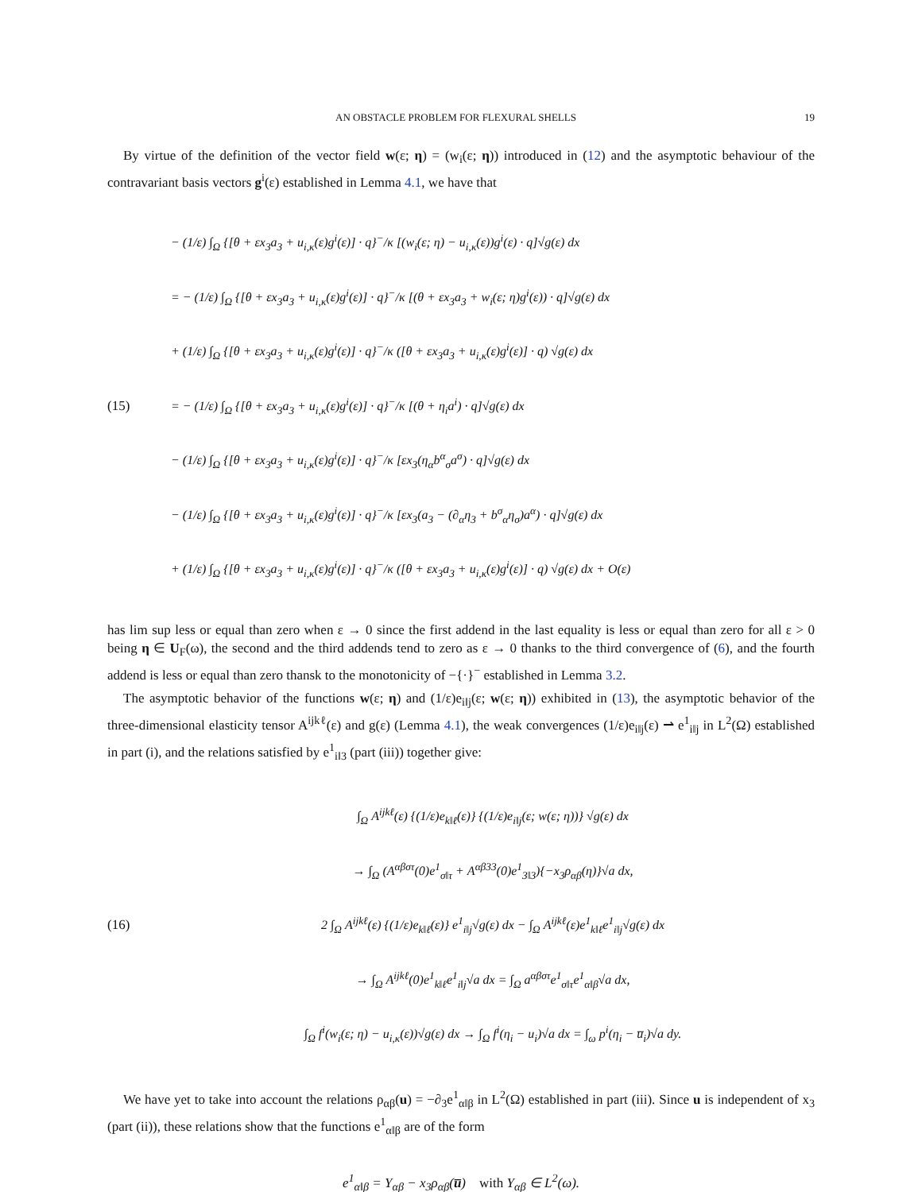AN OBSTACLE PROBLEM FOR FLEXURAL SHELLS 19
By virtue of the definition of the vector field w(ε; η) = (w<sub>i</sub>(ε; η)) introduced in (12) and the asymptotic behaviour of the contravariant basis vectors g<sup>i</sup>(ε) established in Lemma 4.1, we have that
(15)
− (1/ε) ∫<sub>Ω</sub> {[θ + εx<sub>3</sub>a<sub>3</sub> + u<sub>i,κ</sub>(ε)g<sup>i</sup>(ε)] · q}<sup>−</sup>/κ [(w<sub>i</sub>(ε; η) − u<sub>i,κ</sub>(ε))g<sup>i</sup>(ε) · q]√g(ε) dx
= − (1/ε) ∫<sub>Ω</sub> {[θ + εx<sub>3</sub>a<sub>3</sub> + u<sub>i,κ</sub>(ε)g<sup>i</sup>(ε)] · q}<sup>−</sup>/κ [(θ + εx<sub>3</sub>a<sub>3</sub> + w<sub>i</sub>(ε; η)g<sup>i</sup>(ε)) · q]√g(ε) dx
+ (1/ε) ∫<sub>Ω</sub> {[θ + εx<sub>3</sub>a<sub>3</sub> + u<sub>i,κ</sub>(ε)g<sup>i</sup>(ε)] · q}<sup>−</sup>/κ ([θ + εx<sub>3</sub>a<sub>3</sub> + u<sub>i,κ</sub>(ε)g<sup>i</sup>(ε)] · q) √g(ε) dx
= − (1/ε) ∫<sub>Ω</sub> {[θ + εx<sub>3</sub>a<sub>3</sub> + u<sub>i,κ</sub>(ε)g<sup>i</sup>(ε)] · q}<sup>−</sup>/κ [(θ + η<sub>i</sub>a<sup>i</sup>) · q]√g(ε) dx
− (1/ε) ∫<sub>Ω</sub> {[θ + εx<sub>3</sub>a<sub>3</sub> + u<sub>i,κ</sub>(ε)g<sup>i</sup>(ε)] · q}<sup>−</sup>/κ [εx<sub>3</sub>(η<sub>α</sub>b<sup>α</sup><sub>σ</sub>a<sup>σ</sup>) · q]√g(ε) dx
− (1/ε) ∫<sub>Ω</sub> {[θ + εx<sub>3</sub>a<sub>3</sub> + u<sub>i,κ</sub>(ε)g<sup>i</sup>(ε)] · q}<sup>−</sup>/κ [εx<sub>3</sub>(a<sub>3</sub> − (∂<sub>α</sub>η<sub>3</sub> + b<sup>σ</sup><sub>α</sub>η<sub>σ</sub>)a<sup>α</sup>) · q]√g(ε) dx
+ (1/ε) ∫<sub>Ω</sub> {[θ + εx<sub>3</sub>a<sub>3</sub> + u<sub>i,κ</sub>(ε)g<sup>i</sup>(ε)] · q}<sup>−</sup>/κ ([θ + εx<sub>3</sub>a<sub>3</sub> + u<sub>i,κ</sub>(ε)g<sup>i</sup>(ε)] · q) √g(ε) dx + O(ε)
has lim sup less or equal than zero when ε → 0 since the first addend in the last equality is less or equal than zero for all ε > 0 being η ∈ U<sub>F</sub>(ω), the second and the third addends tend to zero as ε → 0 thanks to the third convergence of (6), and the fourth addend is less or equal than zero thansk to the monotonicity of −{·}<sup>−</sup> established in Lemma 3.2.
The asymptotic behavior of the functions w(ε; η) and (1/ε)e<sub>i‖j</sub>(ε; w(ε; η)) exhibited in (13), the asymptotic behavior of the three-dimensional elasticity tensor A<sup>ijkℓ</sup>(ε) and g(ε) (Lemma 4.1), the weak convergences (1/ε)e<sub>i‖j</sub>(ε) ⇀ e<sup>1</sup><sub>i‖j</sub> in L<sup>2</sup>(Ω) established in part (i), and the relations satisfied by e<sup>1</sup><sub>i‖3</sub> (part (iii)) together give:
(16)
∫<sub>Ω</sub> A<sup>ijkℓ</sup>(ε) {(1/ε)e<sub>k‖ℓ</sub>(ε)} {(1/ε)e<sub>i‖j</sub>(ε; w(ε; η))} √g(ε) dx
→ ∫<sub>Ω</sub> (A<sup>αβστ</sup>(0)e<sup>1</sup><sub>σ‖τ</sub> + A<sup>αβ33</sup>(0)e<sup>1</sup><sub>3‖3</sub>){−x<sub>3</sub>ρ<sub>αβ</sub>(η)}√a dx,
2 ∫<sub>Ω</sub> A<sup>ijkℓ</sup>(ε) {(1/ε)e<sub>k‖ℓ</sub>(ε)} e<sup>1</sup><sub>i‖j</sub>√g(ε) dx − ∫<sub>Ω</sub> A<sup>ijkℓ</sup>(ε)e<sup>1</sup><sub>k‖ℓ</sub>e<sup>1</sup><sub>i‖j</sub>√g(ε) dx
→ ∫<sub>Ω</sub> A<sup>ijkℓ</sup>(0)e<sup>1</sup><sub>k‖ℓ</sub>e<sup>1</sup><sub>i‖j</sub>√a dx = ∫<sub>Ω</sub> a<sup>αβστ</sup>e<sup>1</sup><sub>σ‖τ</sub>e<sup>1</sup><sub>α‖β</sub>√a dx,
∫<sub>Ω</sub> f<sup>i</sup>(w<sub>i</sub>(ε; η) − u<sub>i,κ</sub>(ε))√g(ε) dx → ∫<sub>Ω</sub> f<sup>i</sup>(η<sub>i</sub> − u<sub>i</sub>)√a dx = ∫<sub>ω</sub> p<sup>i</sup>(η<sub>i</sub> − u̅<sub>i</sub>)√a dy.
We have yet to take into account the relations ρ<sub>αβ</sub>(u) = −∂<sub>3</sub>e<sup>1</sup><sub>α‖β</sub> in L<sup>2</sup>(Ω) established in part (iii). Since u is independent of x<sub>3</sub> (part (ii)), these relations show that the functions e<sup>1</sup><sub>α‖β</sub> are of the form
e<sup>1</sup><sub>α‖β</sub> = Υ<sub>αβ</sub> − x<sub>3</sub>ρ<sub>αβ</sub>(u̅) with Υ<sub>αβ</sub> ∈ L<sup>2</sup>(ω).